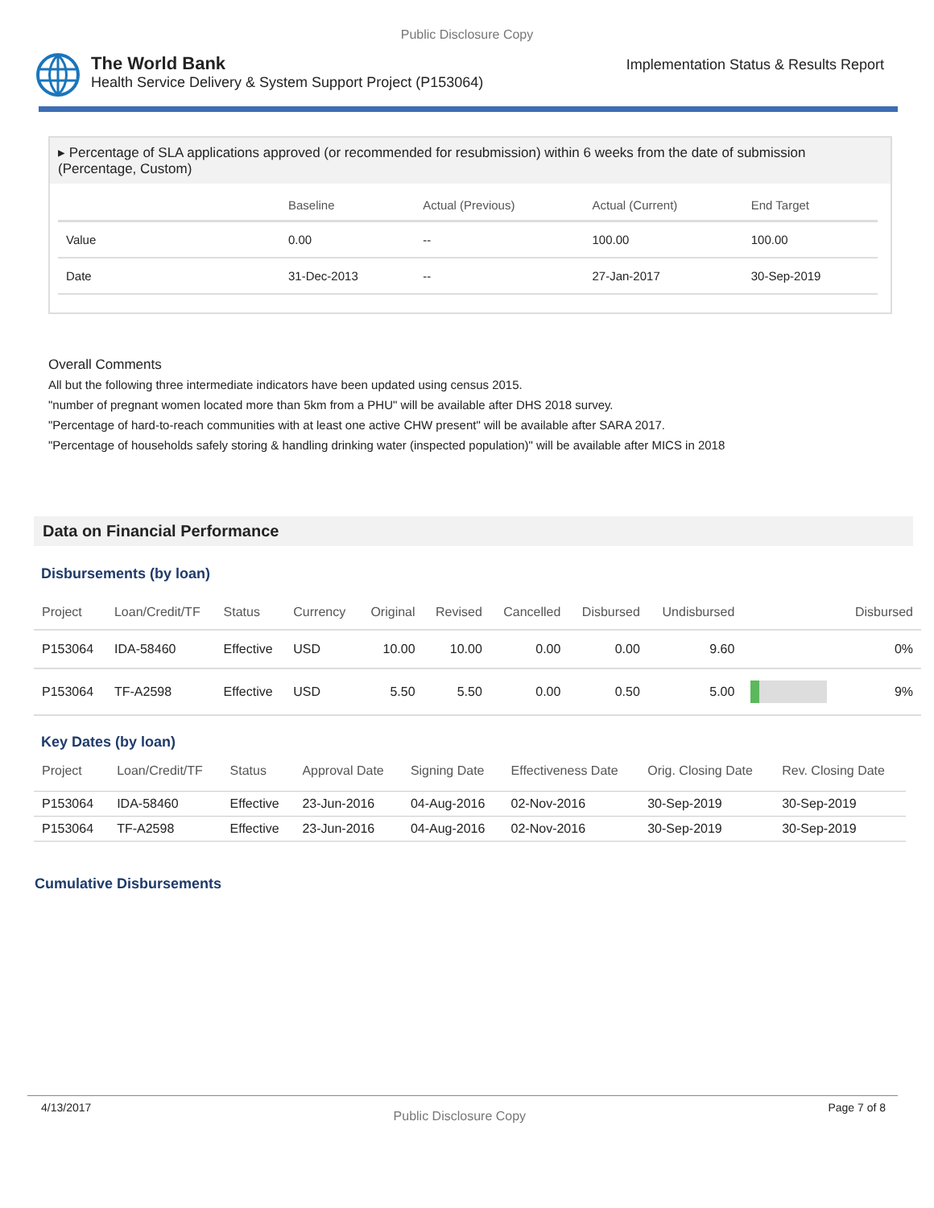Public Disclosure Copy
The World Bank
Health Service Delivery & System Support Project (P153064)
Implementation Status & Results Report
▸ Percentage of SLA applications approved (or recommended for resubmission) within 6 weeks from the date of submission (Percentage, Custom)
| | Baseline | Actual (Previous) | Actual (Current) | End Target |
| --- | --- | --- | --- | --- |
| Value | 0.00 | -- | 100.00 | 100.00 |
| Date | 31-Dec-2013 | -- | 27-Jan-2017 | 30-Sep-2019 |
Overall Comments
All but the following three intermediate indicators have been updated using census 2015.
"number of pregnant women located more than 5km from a PHU" will be available after DHS 2018 survey.
"Percentage of hard-to-reach communities with at least one active CHW present" will be available after SARA 2017.
"Percentage of households safely storing & handling drinking water (inspected population)" will be available after MICS in 2018
Data on Financial Performance
Disbursements (by loan)
| Project | Loan/Credit/TF | Status | Currency | Original | Revised | Cancelled | Disbursed | Undisbursed | | Disbursed |
| --- | --- | --- | --- | --- | --- | --- | --- | --- | --- | --- |
| P153064 | IDA-58460 | Effective | USD | 10.00 | 10.00 | 0.00 | 0.00 | 9.60 | | 0% |
| P153064 | TF-A2598 | Effective | USD | 5.50 | 5.50 | 0.00 | 0.50 | 5.00 | | 9% |
Key Dates (by loan)
| Project | Loan/Credit/TF | Status | Approval Date | Signing Date | Effectiveness Date | Orig. Closing Date | Rev. Closing Date |
| --- | --- | --- | --- | --- | --- | --- | --- |
| P153064 | IDA-58460 | Effective | 23-Jun-2016 | 04-Aug-2016 | 02-Nov-2016 | 30-Sep-2019 | 30-Sep-2019 |
| P153064 | TF-A2598 | Effective | 23-Jun-2016 | 04-Aug-2016 | 02-Nov-2016 | 30-Sep-2019 | 30-Sep-2019 |
Cumulative Disbursements
4/13/2017 Public Disclosure Copy Page 7 of 8